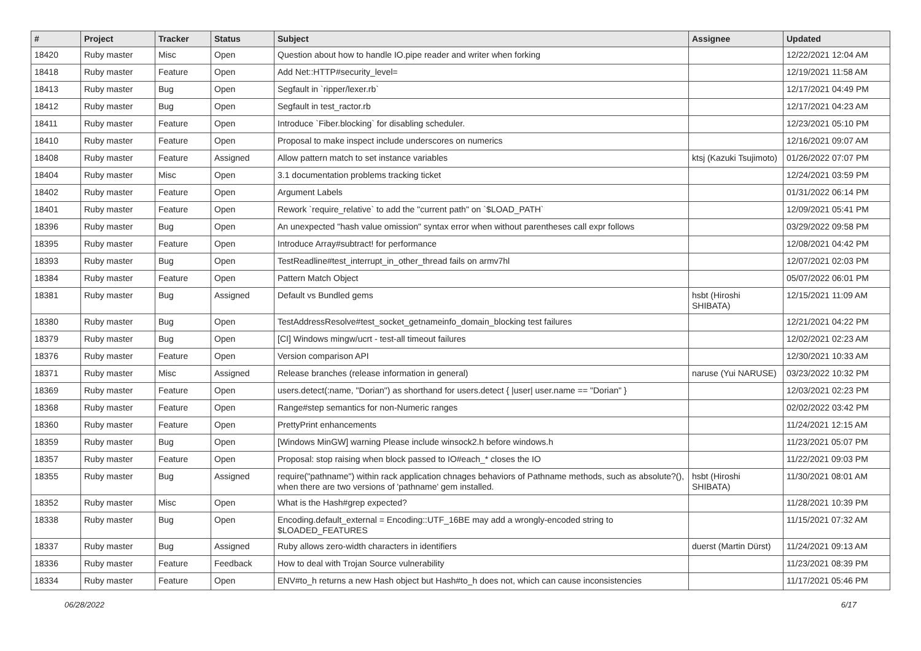| # | Project | Tracker | Status | Subject | Assignee | Updated |
| --- | --- | --- | --- | --- | --- | --- |
| 18420 | Ruby master | Misc | Open | Question about how to handle IO.pipe reader and writer when forking | | 12/22/2021 12:04 AM |
| 18418 | Ruby master | Feature | Open | Add Net::HTTP#security_level= | | 12/19/2021 11:58 AM |
| 18413 | Ruby master | Bug | Open | Segfault in `ripper/lexer.rb` | | 12/17/2021 04:49 PM |
| 18412 | Ruby master | Bug | Open | Segfault in test_ractor.rb | | 12/17/2021 04:23 AM |
| 18411 | Ruby master | Feature | Open | Introduce `Fiber.blocking` for disabling scheduler. | | 12/23/2021 05:10 PM |
| 18410 | Ruby master | Feature | Open | Proposal to make inspect include underscores on numerics | | 12/16/2021 09:07 AM |
| 18408 | Ruby master | Feature | Assigned | Allow pattern match to set instance variables | ktsj (Kazuki Tsujimoto) | 01/26/2022 07:07 PM |
| 18404 | Ruby master | Misc | Open | 3.1 documentation problems tracking ticket | | 12/24/2021 03:59 PM |
| 18402 | Ruby master | Feature | Open | Argument Labels | | 01/31/2022 06:14 PM |
| 18401 | Ruby master | Feature | Open | Rework `require_relative` to add the "current path" on `$LOAD_PATH` | | 12/09/2021 05:41 PM |
| 18396 | Ruby master | Bug | Open | An unexpected "hash value omission" syntax error when without parentheses call expr follows | | 03/29/2022 09:58 PM |
| 18395 | Ruby master | Feature | Open | Introduce Array#subtract! for performance | | 12/08/2021 04:42 PM |
| 18393 | Ruby master | Bug | Open | TestReadline#test_interrupt_in_other_thread fails on armv7hl | | 12/07/2021 02:03 PM |
| 18384 | Ruby master | Feature | Open | Pattern Match Object | | 05/07/2022 06:01 PM |
| 18381 | Ruby master | Bug | Assigned | Default vs Bundled gems | hsbt (Hiroshi SHIBATA) | 12/15/2021 11:09 AM |
| 18380 | Ruby master | Bug | Open | TestAddressResolve#test_socket_getnameinfo_domain_blocking test failures | | 12/21/2021 04:22 PM |
| 18379 | Ruby master | Bug | Open | [CI] Windows mingw/ucrt - test-all timeout failures | | 12/02/2021 02:23 AM |
| 18376 | Ruby master | Feature | Open | Version comparison API | | 12/30/2021 10:33 AM |
| 18371 | Ruby master | Misc | Assigned | Release branches (release information in general) | naruse (Yui NARUSE) | 03/23/2022 10:32 PM |
| 18369 | Ruby master | Feature | Open | users.detect(:name, "Dorian") as shorthand for users.detect { /user/ user.name == "Dorian" } | | 12/03/2021 02:23 PM |
| 18368 | Ruby master | Feature | Open | Range#step semantics for non-Numeric ranges | | 02/02/2022 03:42 PM |
| 18360 | Ruby master | Feature | Open | PrettyPrint enhancements | | 11/24/2021 12:15 AM |
| 18359 | Ruby master | Bug | Open | [Windows MinGW] warning Please include winsock2.h before windows.h | | 11/23/2021 05:07 PM |
| 18357 | Ruby master | Feature | Open | Proposal: stop raising when block passed to IO#each_* closes the IO | | 11/22/2021 09:03 PM |
| 18355 | Ruby master | Bug | Assigned | require("pathname") within rack application chnages behaviors of Pathname methods, such as absolute?(), when there are two versions of 'pathname' gem installed. | hsbt (Hiroshi SHIBATA) | 11/30/2021 08:01 AM |
| 18352 | Ruby master | Misc | Open | What is the Hash#grep expected? | | 11/28/2021 10:39 PM |
| 18338 | Ruby master | Bug | Open | Encoding.default_external = Encoding::UTF_16BE may add a wrongly-encoded string to $LOADED_FEATURES | | 11/15/2021 07:32 AM |
| 18337 | Ruby master | Bug | Assigned | Ruby allows zero-width characters in identifiers | duerst (Martin Dürst) | 11/24/2021 09:13 AM |
| 18336 | Ruby master | Feature | Feedback | How to deal with Trojan Source vulnerability | | 11/23/2021 08:39 PM |
| 18334 | Ruby master | Feature | Open | ENV#to_h returns a new Hash object but Hash#to_h does not, which can cause inconsistencies | | 11/17/2021 05:46 PM |
06/28/2022 6/17